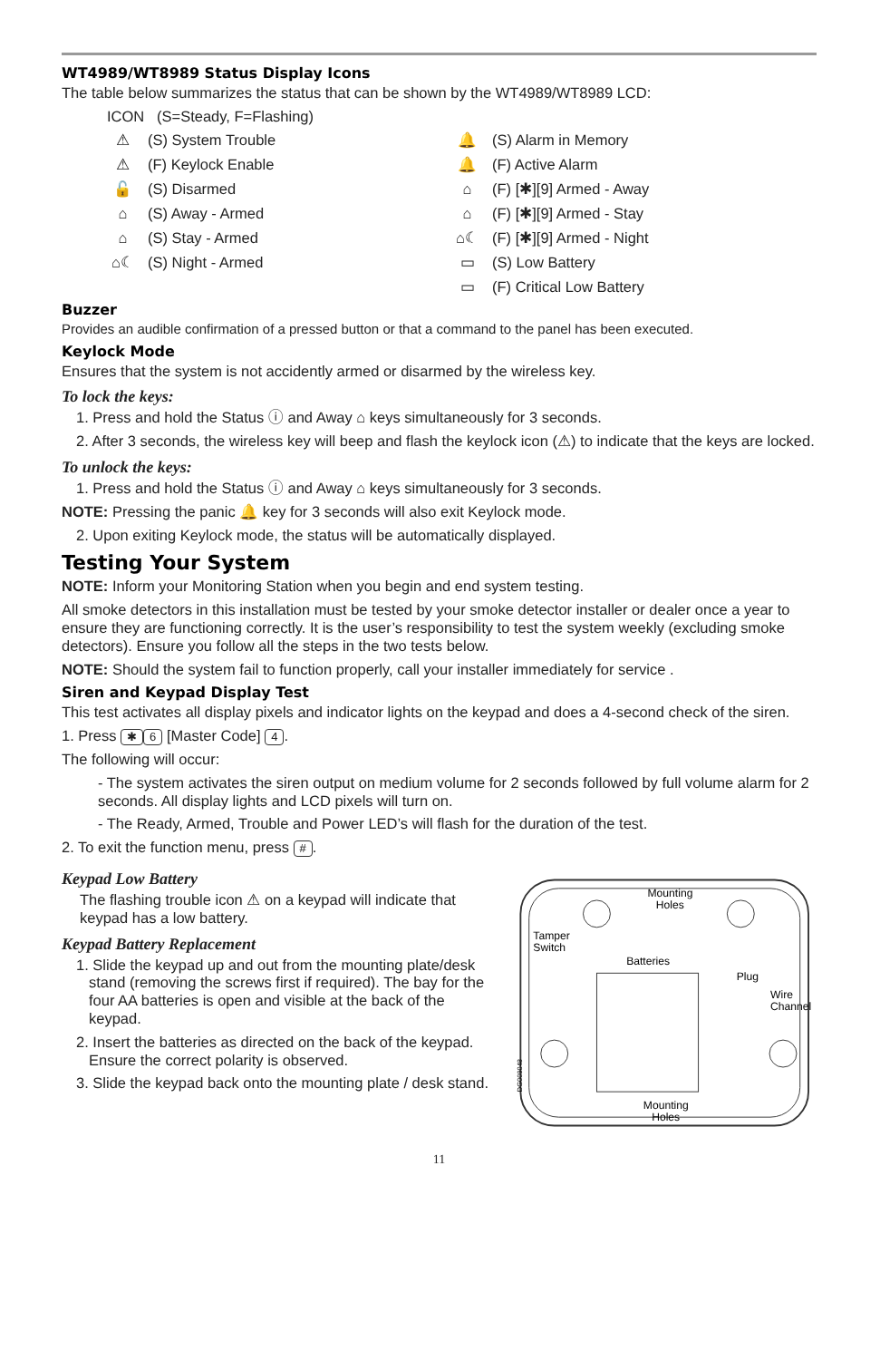WT4989/WT8989 Status Display Icons
The table below summarizes the status that can be shown by the WT4989/WT8989 LCD:
ICON (S=Steady, F=Flashing)
⚠ (S) System Trouble
🔔 (S) Alarm in Memory
⚠ (F) Keylock Enable
🔔 (F) Active Alarm
🔓 (S) Disarmed
⌂ (F) [✱][9] Armed - Away
⌂ (S) Away - Armed
⌂ (F) [✱][9] Armed - Stay
⌂ (S) Stay - Armed
⌂☾ (F) [✱][9] Armed - Night
⌂☾ (S) Night - Armed
▭ (S) Low Battery
▭ (F) Critical Low Battery
Buzzer
Provides an audible confirmation of a pressed button or that a command to the panel has been executed.
Keylock Mode
Ensures that the system is not accidently armed or disarmed by the wireless key.
To lock the keys:
1. Press and hold the Status ⓘ and Away ⌂ keys simultaneously for 3 seconds.
2. After 3 seconds, the wireless key will beep and flash the keylock icon (⚠) to indicate that the keys are locked.
To unlock the keys:
1. Press and hold the Status ⓘ and Away ⌂ keys simultaneously for 3 seconds.
NOTE: Pressing the panic 🔔 key for 3 seconds will also exit Keylock mode.
2. Upon exiting Keylock mode, the status will be automatically displayed.
Testing Your System
NOTE: Inform your Monitoring Station when you begin and end system testing.
All smoke detectors in this installation must be tested by your smoke detector installer or dealer once a year to ensure they are functioning correctly. It is the user’s responsibility to test the system weekly (excluding smoke detectors). Ensure you follow all the steps in the two tests below.
NOTE: Should the system fail to function properly, call your installer immediately for service .
Siren and Keypad Display Test
This test activates all display pixels and indicator lights on the keypad and does a 4-second check of the siren.
1. Press ✱ 6 [Master Code] 4.
The following will occur:
- The system activates the siren output on medium volume for 2 seconds followed by full volume alarm for 2 seconds. All display lights and LCD pixels will turn on.
- The Ready, Armed, Trouble and Power LED’s will flash for the duration of the test.
2. To exit the function menu, press #.
Keypad Low Battery
The flashing trouble icon ⚠ on a keypad will indicate that keypad has a low battery.
Keypad Battery Replacement
1. Slide the keypad up and out from the mounting plate/desk stand (removing the screws first if required). The bay for the four AA batteries is open and visible at the back of the keypad.
2. Insert the batteries as directed on the back of the keypad. Ensure the correct polarity is observed.
3. Slide the keypad back onto the mounting plate / desk stand.
Mounting
Holes
Tamper
Switch
Batteries
Plug
Wire
Channel
Mounting
Holes
DG009048
11